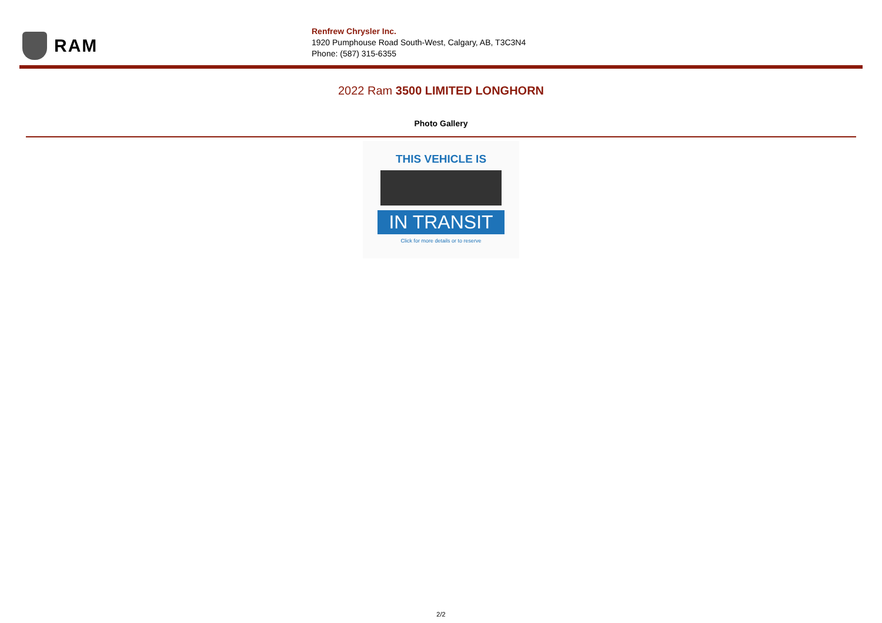RAM
Renfrew Chrysler Inc.
1920 Pumphouse Road South-West, Calgary, AB, T3C3N4
Phone: (587) 315-6355
2022 Ram 3500 LIMITED LONGHORN
Photo Gallery
THIS VEHICLE IS
IN TRANSIT
Click for more details or to reserve
2/2